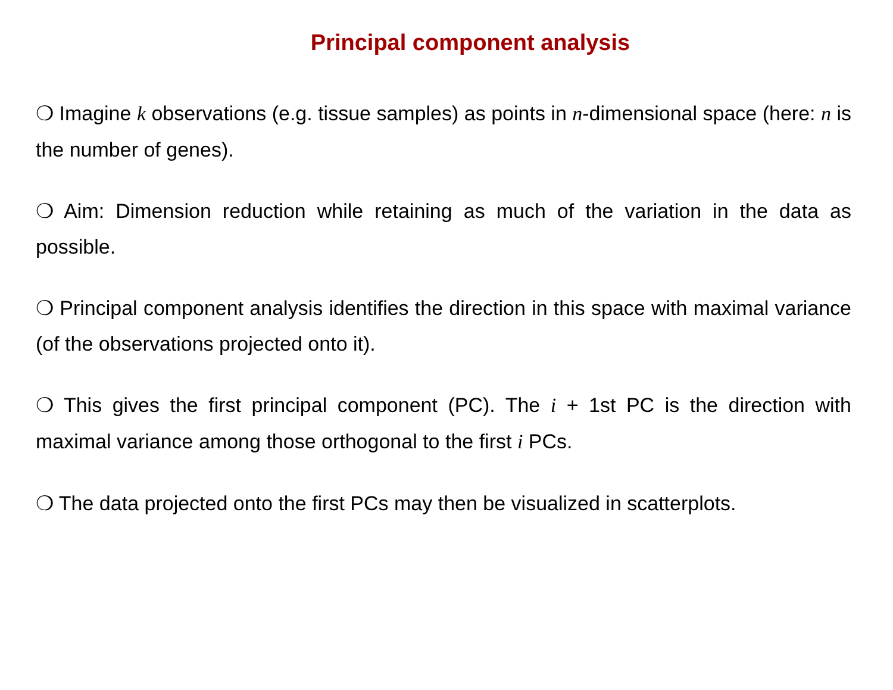Principal component analysis
❍ Imagine k observations (e.g. tissue samples) as points in n-dimensional space (here: n is the number of genes).
❍ Aim: Dimension reduction while retaining as much of the variation in the data as possible.
❍ Principal component analysis identifies the direction in this space with maximal variance (of the observations projected onto it).
❍ This gives the first principal component (PC). The i + 1st PC is the direction with maximal variance among those orthogonal to the first i PCs.
❍ The data projected onto the first PCs may then be visualized in scatterplots.